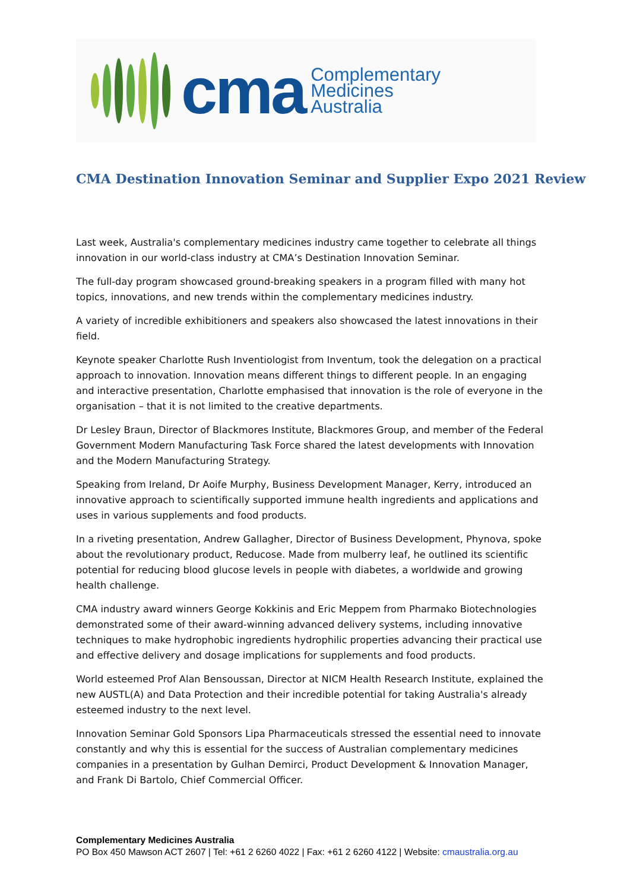cma
Complementary
Medicines
Australia
CMA Destination Innovation Seminar and Supplier Expo 2021 Review
Last week, Australia's complementary medicines industry came together to celebrate all things innovation in our world-class industry at CMA’s Destination Innovation Seminar.
The full-day program showcased ground-breaking speakers in a program filled with many hot topics, innovations, and new trends within the complementary medicines industry.
A variety of incredible exhibitioners and speakers also showcased the latest innovations in their field.
Keynote speaker Charlotte Rush Inventiologist from Inventum, took the delegation on a practical approach to innovation. Innovation means different things to different people. In an engaging and interactive presentation, Charlotte emphasised that innovation is the role of everyone in the organisation – that it is not limited to the creative departments.
Dr Lesley Braun, Director of Blackmores Institute, Blackmores Group, and member of the Federal Government Modern Manufacturing Task Force shared the latest developments with Innovation and the Modern Manufacturing Strategy.
Speaking from Ireland, Dr Aoife Murphy, Business Development Manager, Kerry, introduced an innovative approach to scientifically supported immune health ingredients and applications and uses in various supplements and food products.
In a riveting presentation, Andrew Gallagher, Director of Business Development, Phynova, spoke about the revolutionary product, Reducose. Made from mulberry leaf, he outlined its scientific potential for reducing blood glucose levels in people with diabetes, a worldwide and growing health challenge.
CMA industry award winners George Kokkinis and Eric Meppem from Pharmako Biotechnologies demonstrated some of their award-winning advanced delivery systems, including innovative techniques to make hydrophobic ingredients hydrophilic properties advancing their practical use and effective delivery and dosage implications for supplements and food products.
World esteemed Prof Alan Bensoussan, Director at NICM Health Research Institute, explained the new AUSTL(A) and Data Protection and their incredible potential for taking Australia's already esteemed industry to the next level.
Innovation Seminar Gold Sponsors Lipa Pharmaceuticals stressed the essential need to innovate constantly and why this is essential for the success of Australian complementary medicines companies in a presentation by Gulhan Demirci, Product Development & Innovation Manager, and Frank Di Bartolo, Chief Commercial Officer.
Complementary Medicines Australia
PO Box 450 Mawson ACT 2607 | Tel: +61 2 6260 4022 | Fax: +61 2 6260 4122 | Website: cmaustralia.org.au